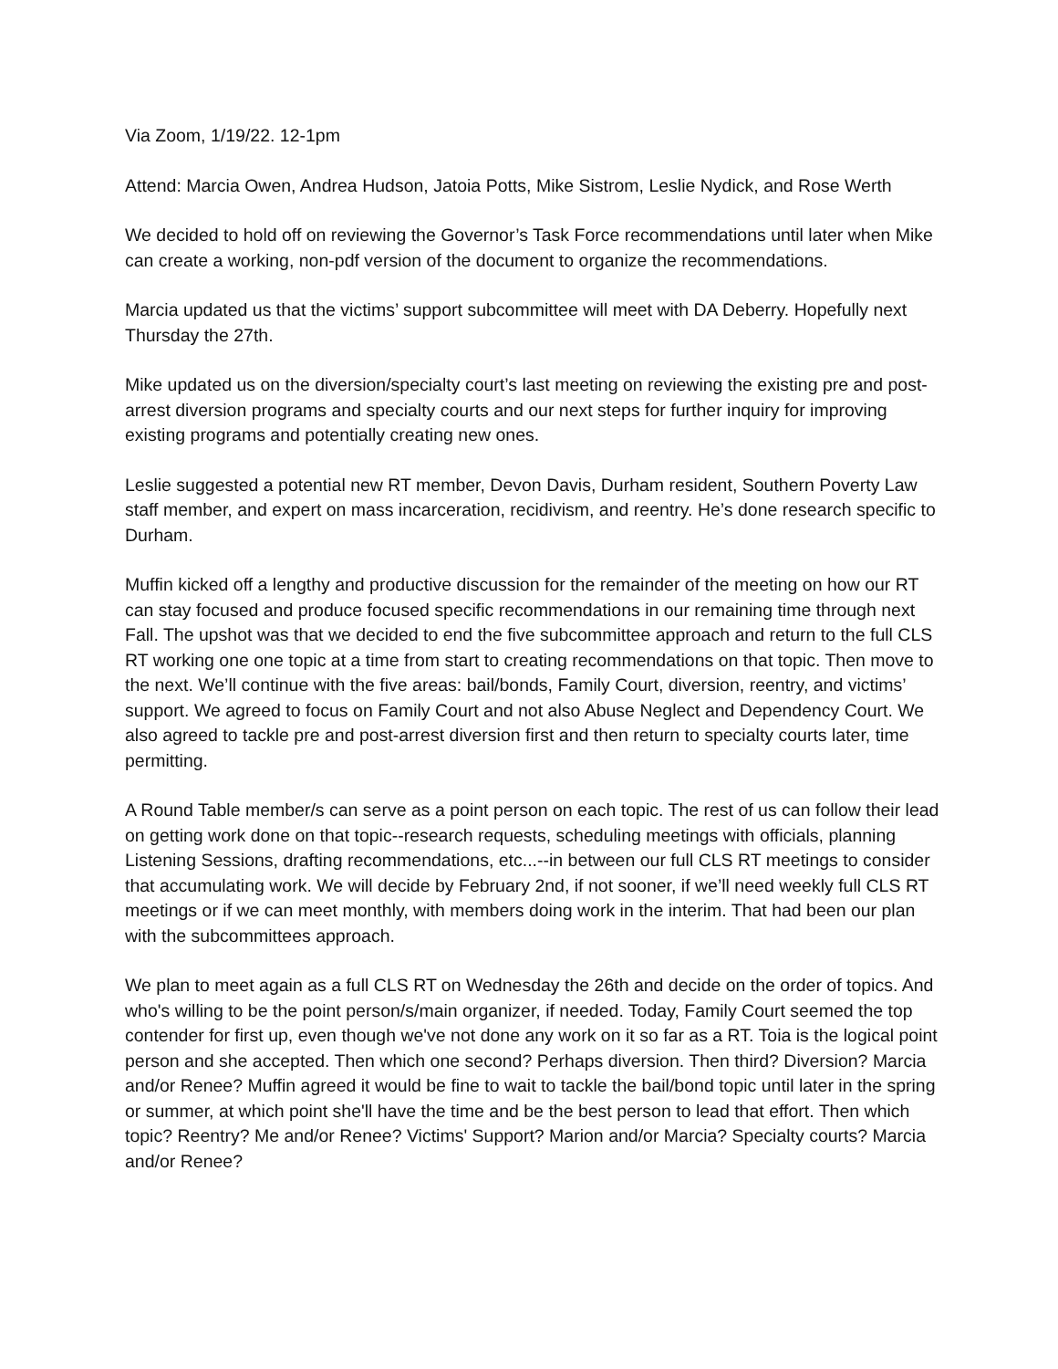Via Zoom, 1/19/22. 12-1pm
Attend: Marcia Owen, Andrea Hudson, Jatoia Potts, Mike Sistrom, Leslie Nydick, and Rose Werth
We decided to hold off on reviewing the Governor’s Task Force recommendations until later when Mike can create a working, non-pdf version of the document to organize the recommendations.
Marcia updated us that the victims’ support subcommittee will meet with DA Deberry. Hopefully next Thursday the 27th.
Mike updated us on the diversion/specialty court’s last meeting on reviewing the existing pre and post-arrest diversion programs and specialty courts and our next steps for further inquiry for improving existing programs and potentially creating new ones.
Leslie suggested a potential new RT member, Devon Davis, Durham resident, Southern Poverty Law staff member, and expert on mass incarceration, recidivism, and reentry. He’s done research specific to Durham.
Muffin kicked off a lengthy and productive discussion for the remainder of the meeting on how our RT can stay focused and produce focused specific recommendations in our remaining time through next Fall. The upshot was that we decided to end the five subcommittee approach and return to the full CLS RT working one one topic at a time from start to creating recommendations on that topic. Then move to the next. We’ll continue with the five areas: bail/bonds, Family Court, diversion, reentry, and victims’ support. We agreed to focus on Family Court and not also Abuse Neglect and Dependency Court. We also agreed to tackle pre and post-arrest diversion first and then return to specialty courts later, time permitting.
A Round Table member/s can serve as a point person on each topic. The rest of us can follow their lead on getting work done on that topic--research requests, scheduling meetings with officials, planning Listening Sessions, drafting recommendations, etc...--in between our full CLS RT meetings to consider that accumulating work. We will decide by February 2nd, if not sooner, if we’ll need weekly full CLS RT meetings or if we can meet monthly, with members doing work in the interim. That had been our plan with the subcommittees approach.
We plan to meet again as a full CLS RT on Wednesday the 26th and decide on the order of topics. And who's willing to be the point person/s/main organizer, if needed. Today, Family Court seemed the top contender for first up, even though we've not done any work on it so far as a RT. Toia is the logical point person and she accepted. Then which one second? Perhaps diversion. Then third? Diversion? Marcia and/or Renee? Muffin agreed it would be fine to wait to tackle the bail/bond topic until later in the spring or summer, at which point she'll have the time and be the best person to lead that effort. Then which topic? Reentry? Me and/or Renee? Victims' Support? Marion and/or Marcia? Specialty courts? Marcia and/or Renee?